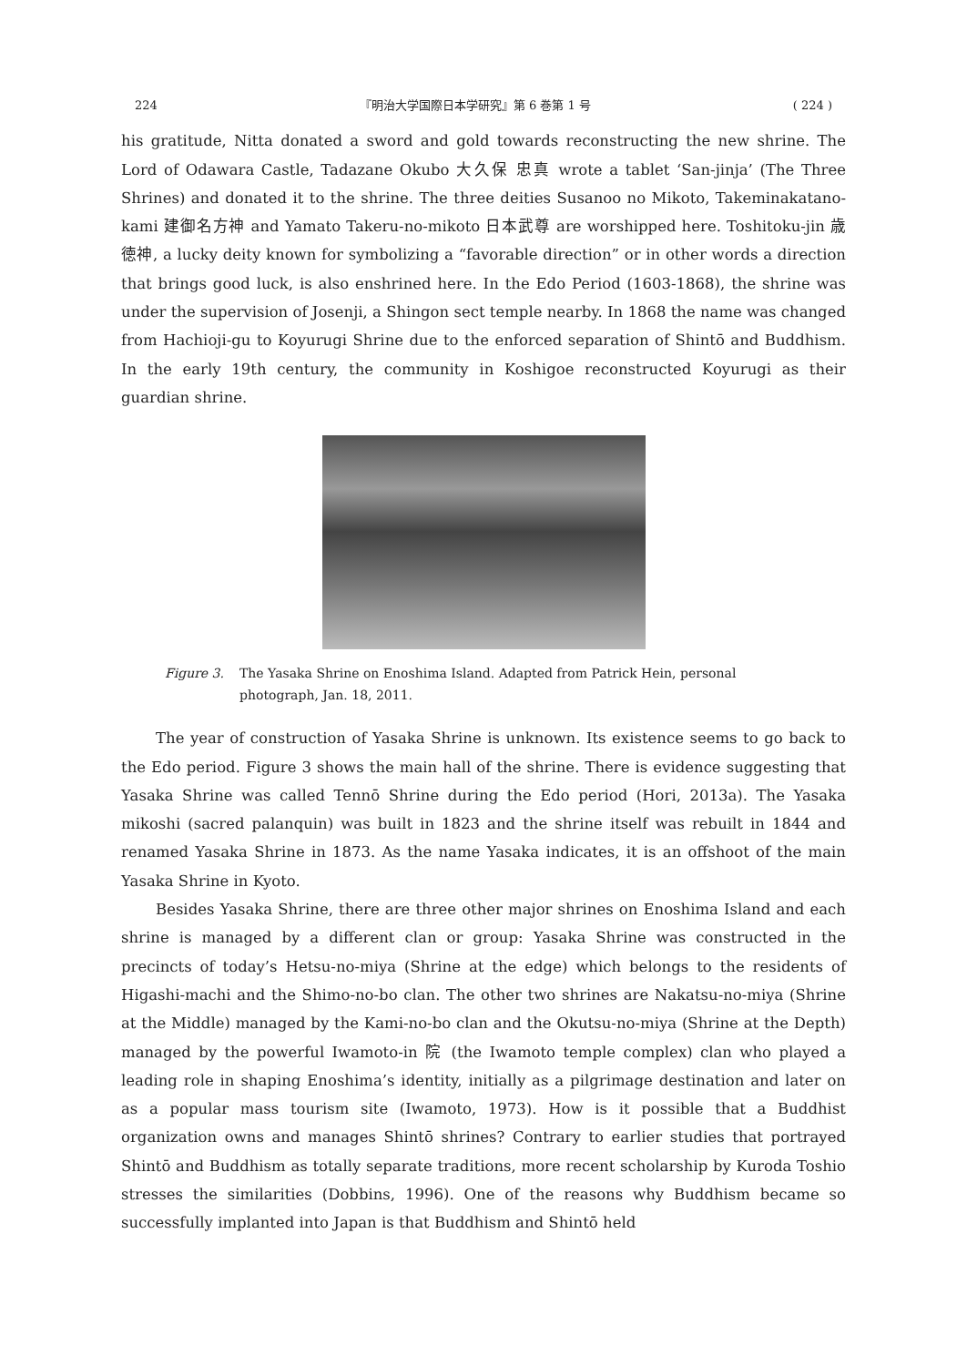224 『明治大学国際日本学研究』第 6 巻第 1 号 ( 224 )
his gratitude, Nitta donated a sword and gold towards reconstructing the new shrine. The Lord of Odawara Castle, Tadazane Okubo 大久保 忠真 wrote a tablet ‘San-jinja’ (The Three Shrines) and donated it to the shrine. The three deities Susanoo no Mikoto, Takeminakatano-kami 建御名方神 and Yamato Takeru-no-mikoto 日本武尊 are worshipped here. Toshitoku-jin 歳徳神, a lucky deity known for symbolizing a “favorable direction” or in other words a direction that brings good luck, is also enshrined here. In the Edo Period (1603-1868), the shrine was under the supervision of Josenji, a Shingon sect temple nearby. In 1868 the name was changed from Hachioji-gu to Koyurugi Shrine due to the enforced separation of Shintō and Buddhism. In the early 19th century, the community in Koshigoe reconstructed Koyurugi as their guardian shrine.
Figure 3. The Yasaka Shrine on Enoshima Island. Adapted from Patrick Hein, personal photograph, Jan. 18, 2011.
The year of construction of Yasaka Shrine is unknown. Its existence seems to go back to the Edo period. Figure 3 shows the main hall of the shrine. There is evidence suggesting that Yasaka Shrine was called Tennō Shrine during the Edo period (Hori, 2013a). The Yasaka mikoshi (sacred palanquin) was built in 1823 and the shrine itself was rebuilt in 1844 and renamed Yasaka Shrine in 1873. As the name Yasaka indicates, it is an offshoot of the main Yasaka Shrine in Kyoto.
Besides Yasaka Shrine, there are three other major shrines on Enoshima Island and each shrine is managed by a different clan or group: Yasaka Shrine was constructed in the precincts of today’s Hetsu-no-miya (Shrine at the edge) which belongs to the residents of Higashi-machi and the Shimo-no-bo clan. The other two shrines are Nakatsu-no-miya (Shrine at the Middle) managed by the Kami-no-bo clan and the Okutsu-no-miya (Shrine at the Depth) managed by the powerful Iwamoto-in 院 (the Iwamoto temple complex) clan who played a leading role in shaping Enoshima’s identity, initially as a pilgrimage destination and later on as a popular mass tourism site (Iwamoto, 1973). How is it possible that a Buddhist organization owns and manages Shintō shrines? Contrary to earlier studies that portrayed Shintō and Buddhism as totally separate traditions, more recent scholarship by Kuroda Toshio stresses the similarities (Dobbins, 1996). One of the reasons why Buddhism became so successfully implanted into Japan is that Buddhism and Shintō held